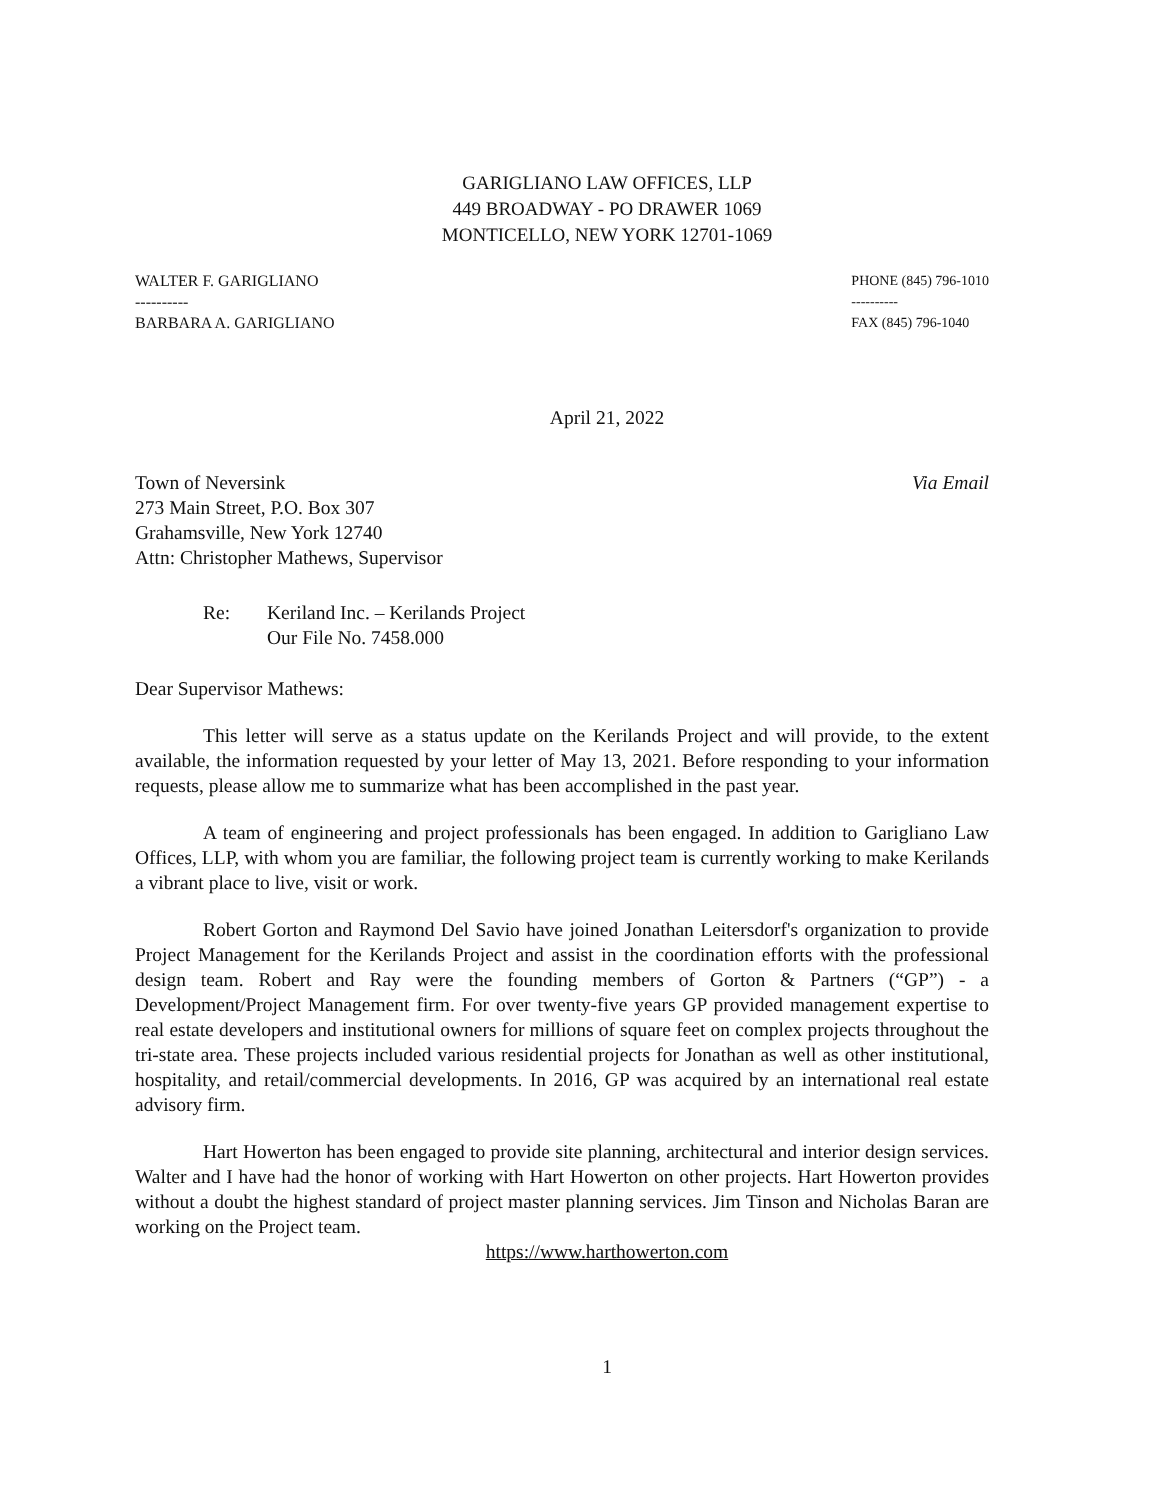GARIGLIANO LAW OFFICES, LLP
449 BROADWAY - PO DRAWER 1069
MONTICELLO, NEW YORK 12701-1069
WALTER F. GARIGLIANO
----------
BARBARA A. GARIGLIANO
PHONE (845) 796-1010
----------
FAX (845) 796-1040
April 21, 2022
Town of Neversink
273 Main Street, P.O. Box 307
Grahamsville, New York 12740
Attn: Christopher Mathews, Supervisor
Via Email
Re: Keriland Inc. – Kerilands Project
Our File No. 7458.000
Dear Supervisor Mathews:
This letter will serve as a status update on the Kerilands Project and will provide, to the extent available, the information requested by your letter of May 13, 2021. Before responding to your information requests, please allow me to summarize what has been accomplished in the past year.
A team of engineering and project professionals has been engaged. In addition to Garigliano Law Offices, LLP, with whom you are familiar, the following project team is currently working to make Kerilands a vibrant place to live, visit or work.
Robert Gorton and Raymond Del Savio have joined Jonathan Leitersdorf's organization to provide Project Management for the Kerilands Project and assist in the coordination efforts with the professional design team. Robert and Ray were the founding members of Gorton & Partners (“GP”) - a Development/Project Management firm. For over twenty-five years GP provided management expertise to real estate developers and institutional owners for millions of square feet on complex projects throughout the tri-state area. These projects included various residential projects for Jonathan as well as other institutional, hospitality, and retail/commercial developments. In 2016, GP was acquired by an international real estate advisory firm.
Hart Howerton has been engaged to provide site planning, architectural and interior design services. Walter and I have had the honor of working with Hart Howerton on other projects. Hart Howerton provides without a doubt the highest standard of project master planning services. Jim Tinson and Nicholas Baran are working on the Project team.
https://www.harthowerton.com
1